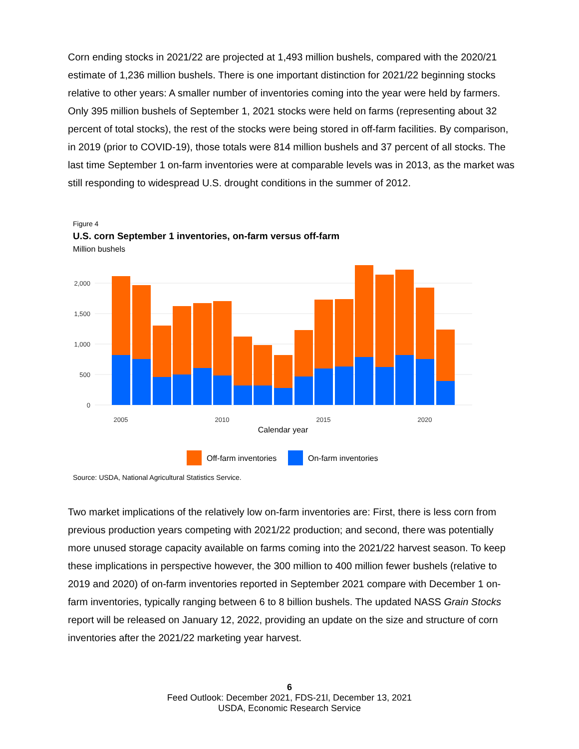Corn ending stocks in 2021/22 are projected at 1,493 million bushels, compared with the 2020/21 estimate of 1,236 million bushels. There is one important distinction for 2021/22 beginning stocks relative to other years: A smaller number of inventories coming into the year were held by farmers. Only 395 million bushels of September 1, 2021 stocks were held on farms (representing about 32 percent of total stocks), the rest of the stocks were being stored in off-farm facilities. By comparison, in 2019 (prior to COVID-19), those totals were 814 million bushels and 37 percent of all stocks. The last time September 1 on-farm inventories were at comparable levels was in 2013, as the market was still responding to widespread U.S. drought conditions in the summer of 2012.
Figure 4
U.S. corn September 1 inventories, on-farm versus off-farm
Million bushels
2,000
1,500
1,000
500
0
2005
2010
2015
2020
Calendar year
Off-farm inventories
On-farm inventories
Source: USDA, National Agricultural Statistics Service.
Two market implications of the relatively low on-farm inventories are: First, there is less corn from previous production years competing with 2021/22 production; and second, there was potentially more unused storage capacity available on farms coming into the 2021/22 harvest season. To keep these implications in perspective however, the 300 million to 400 million fewer bushels (relative to 2019 and 2020) of on-farm inventories reported in September 2021 compare with December 1 on-farm inventories, typically ranging between 6 to 8 billion bushels. The updated NASS Grain Stocks report will be released on January 12, 2022, providing an update on the size and structure of corn inventories after the 2021/22 marketing year harvest.
6
Feed Outlook: December 2021, FDS-21l, December 13, 2021
USDA, Economic Research Service